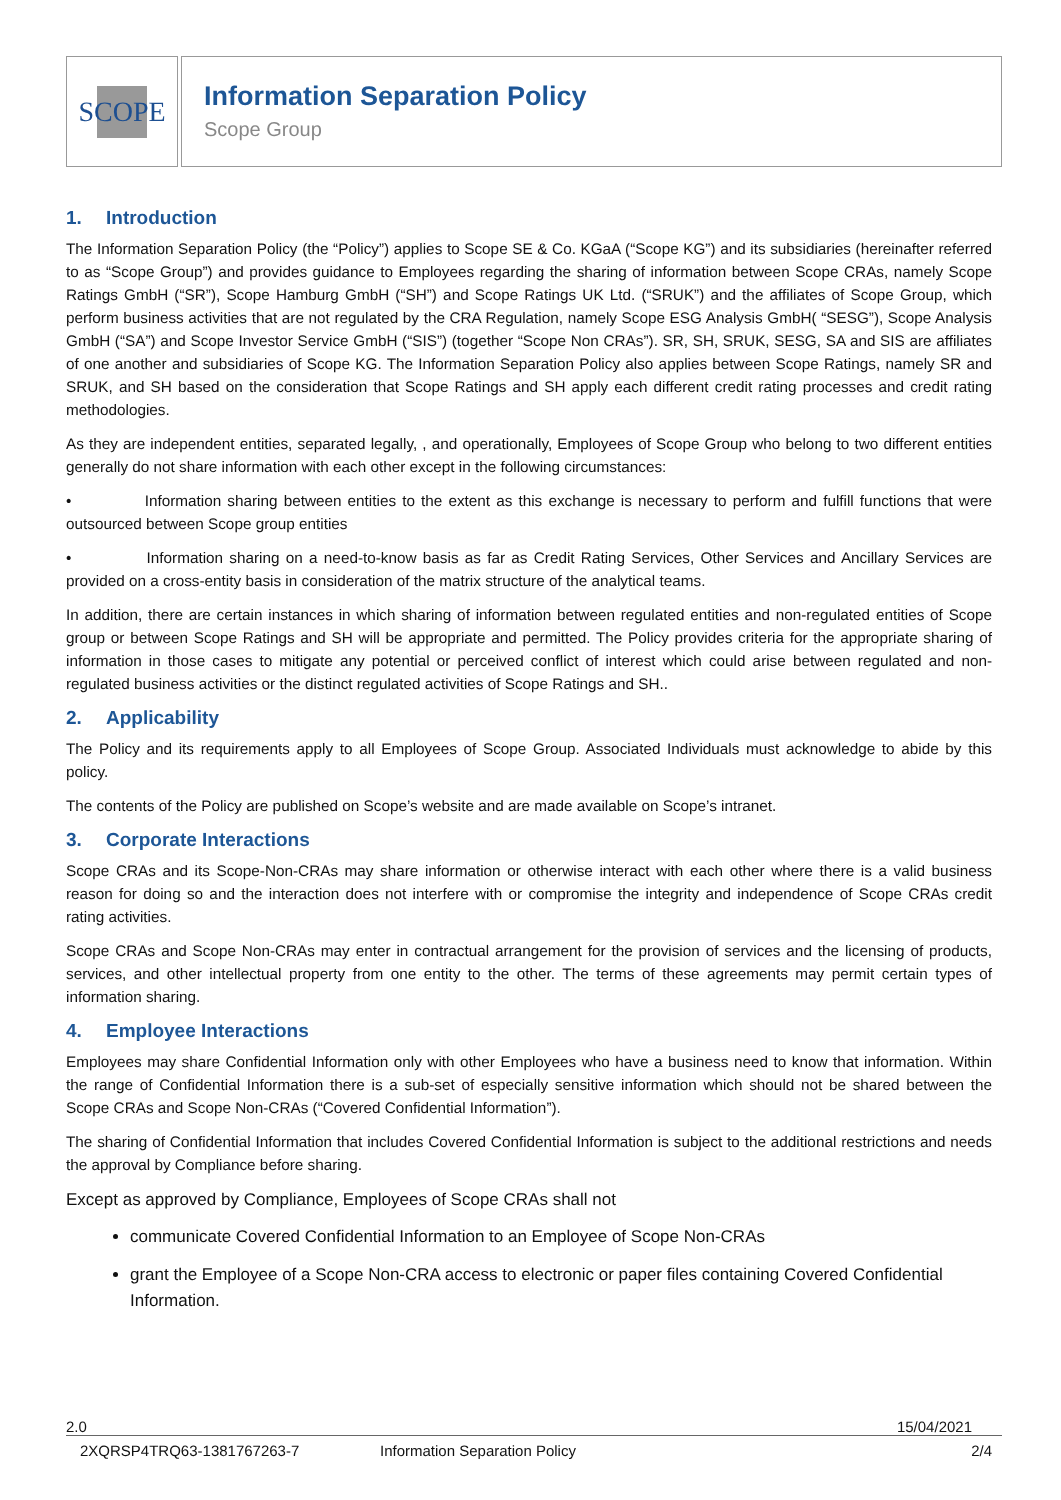SCOPE
Information Separation Policy
Scope Group
1. Introduction
The Information Separation Policy (the “Policy”) applies to Scope SE & Co. KGaA (“Scope KG”) and its subsidiaries (hereinafter referred to as “Scope Group”) and provides guidance to Employees regarding the sharing of information between Scope CRAs, namely Scope Ratings GmbH (“SR”), Scope Hamburg GmbH (“SH”) and Scope Ratings UK Ltd. (“SRUK”) and the affiliates of Scope Group, which perform business activities that are not regulated by the CRA Regulation, namely Scope ESG Analysis GmbH( “SESG”), Scope Analysis GmbH (“SA”) and Scope Investor Service GmbH (“SIS”) (together “Scope Non CRAs”). SR, SH, SRUK, SESG, SA and SIS are affiliates of one another and subsidiaries of Scope KG. The Information Separation Policy also applies between Scope Ratings, namely SR and SRUK, and SH based on the consideration that Scope Ratings and SH apply each different credit rating processes and credit rating methodologies.
As they are independent entities, separated legally, , and operationally, Employees of Scope Group who belong to two different entities generally do not share information with each other except in the following circumstances:
• Information sharing between entities to the extent as this exchange is necessary to perform and fulfill functions that were outsourced between Scope group entities
• Information sharing on a need-to-know basis as far as Credit Rating Services, Other Services and Ancillary Services are provided on a cross-entity basis in consideration of the matrix structure of the analytical teams.
In addition, there are certain instances in which sharing of information between regulated entities and non-regulated entities of Scope group or between Scope Ratings and SH will be appropriate and permitted. The Policy provides criteria for the appropriate sharing of information in those cases to mitigate any potential or perceived conflict of interest which could arise between regulated and non-regulated business activities or the distinct regulated activities of Scope Ratings and SH..
2. Applicability
The Policy and its requirements apply to all Employees of Scope Group. Associated Individuals must acknowledge to abide by this policy.
The contents of the Policy are published on Scope’s website and are made available on Scope’s intranet.
3. Corporate Interactions
Scope CRAs and its Scope-Non-CRAs may share information or otherwise interact with each other where there is a valid business reason for doing so and the interaction does not interfere with or compromise the integrity and independence of Scope CRAs credit rating activities.
Scope CRAs and Scope Non-CRAs may enter in contractual arrangement for the provision of services and the licensing of products, services, and other intellectual property from one entity to the other. The terms of these agreements may permit certain types of information sharing.
4. Employee Interactions
Employees may share Confidential Information only with other Employees who have a business need to know that information. Within the range of Confidential Information there is a sub-set of especially sensitive information which should not be shared between the Scope CRAs and Scope Non-CRAs (“Covered Confidential Information”).
The sharing of Confidential Information that includes Covered Confidential Information is subject to the additional restrictions and needs the approval by Compliance before sharing.
Except as approved by Compliance, Employees of Scope CRAs shall not
communicate Covered Confidential Information to an Employee of Scope Non-CRAs
grant the Employee of a Scope Non-CRA access to electronic or paper files containing Covered Confidential Information.
2.0 15/04/2021
2XQRSP4TRQ63-1381767263-7 Information Separation Policy 2/4